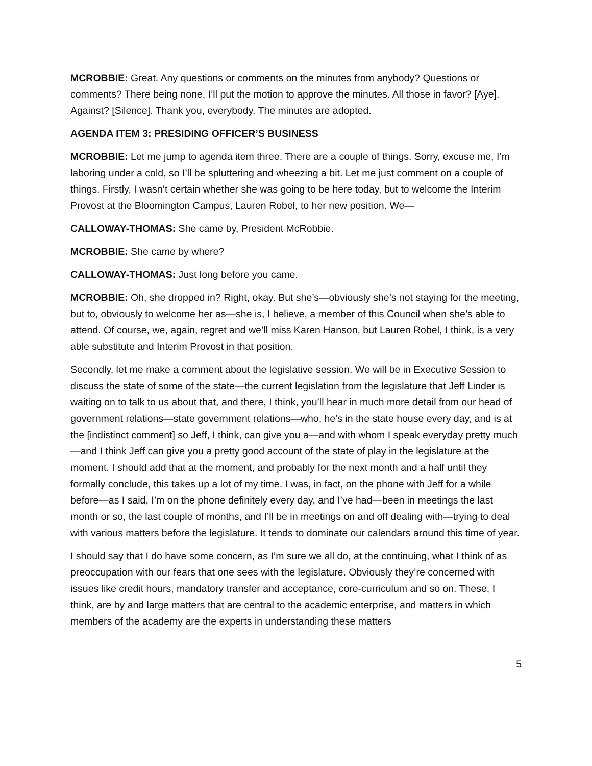MCROBBIE: Great. Any questions or comments on the minutes from anybody? Questions or comments? There being none, I’ll put the motion to approve the minutes. All those in favor? [Aye]. Against? [Silence]. Thank you, everybody. The minutes are adopted.
AGENDA ITEM 3: PRESIDING OFFICER’S BUSINESS
MCROBBIE: Let me jump to agenda item three. There are a couple of things. Sorry, excuse me, I’m laboring under a cold, so I’ll be spluttering and wheezing a bit. Let me just comment on a couple of things. Firstly, I wasn’t certain whether she was going to be here today, but to welcome the Interim Provost at the Bloomington Campus, Lauren Robel, to her new position. We—
CALLOWAY-THOMAS: She came by, President McRobbie.
MCROBBIE: She came by where?
CALLOWAY-THOMAS: Just long before you came.
MCROBBIE: Oh, she dropped in? Right, okay. But she’s—obviously she’s not staying for the meeting, but to, obviously to welcome her as—she is, I believe, a member of this Council when she’s able to attend. Of course, we, again, regret and we’ll miss Karen Hanson, but Lauren Robel, I think, is a very able substitute and Interim Provost in that position.
Secondly, let me make a comment about the legislative session. We will be in Executive Session to discuss the state of some of the state—the current legislation from the legislature that Jeff Linder is waiting on to talk to us about that, and there, I think, you’ll hear in much more detail from our head of government relations—state government relations—who, he’s in the state house every day, and is at the [indistinct comment] so Jeff, I think, can give you a—and with whom I speak everyday pretty much—and I think Jeff can give you a pretty good account of the state of play in the legislature at the moment. I should add that at the moment, and probably for the next month and a half until they formally conclude, this takes up a lot of my time. I was, in fact, on the phone with Jeff for a while before—as I said, I’m on the phone definitely every day, and I’ve had—been in meetings the last month or so, the last couple of months, and I’ll be in meetings on and off dealing with—trying to deal with various matters before the legislature. It tends to dominate our calendars around this time of year.
I should say that I do have some concern, as I’m sure we all do, at the continuing, what I think of as preoccupation with our fears that one sees with the legislature. Obviously they’re concerned with issues like credit hours, mandatory transfer and acceptance, core-curriculum and so on. These, I think, are by and large matters that are central to the academic enterprise, and matters in which members of the academy are the experts in understanding these matters
5